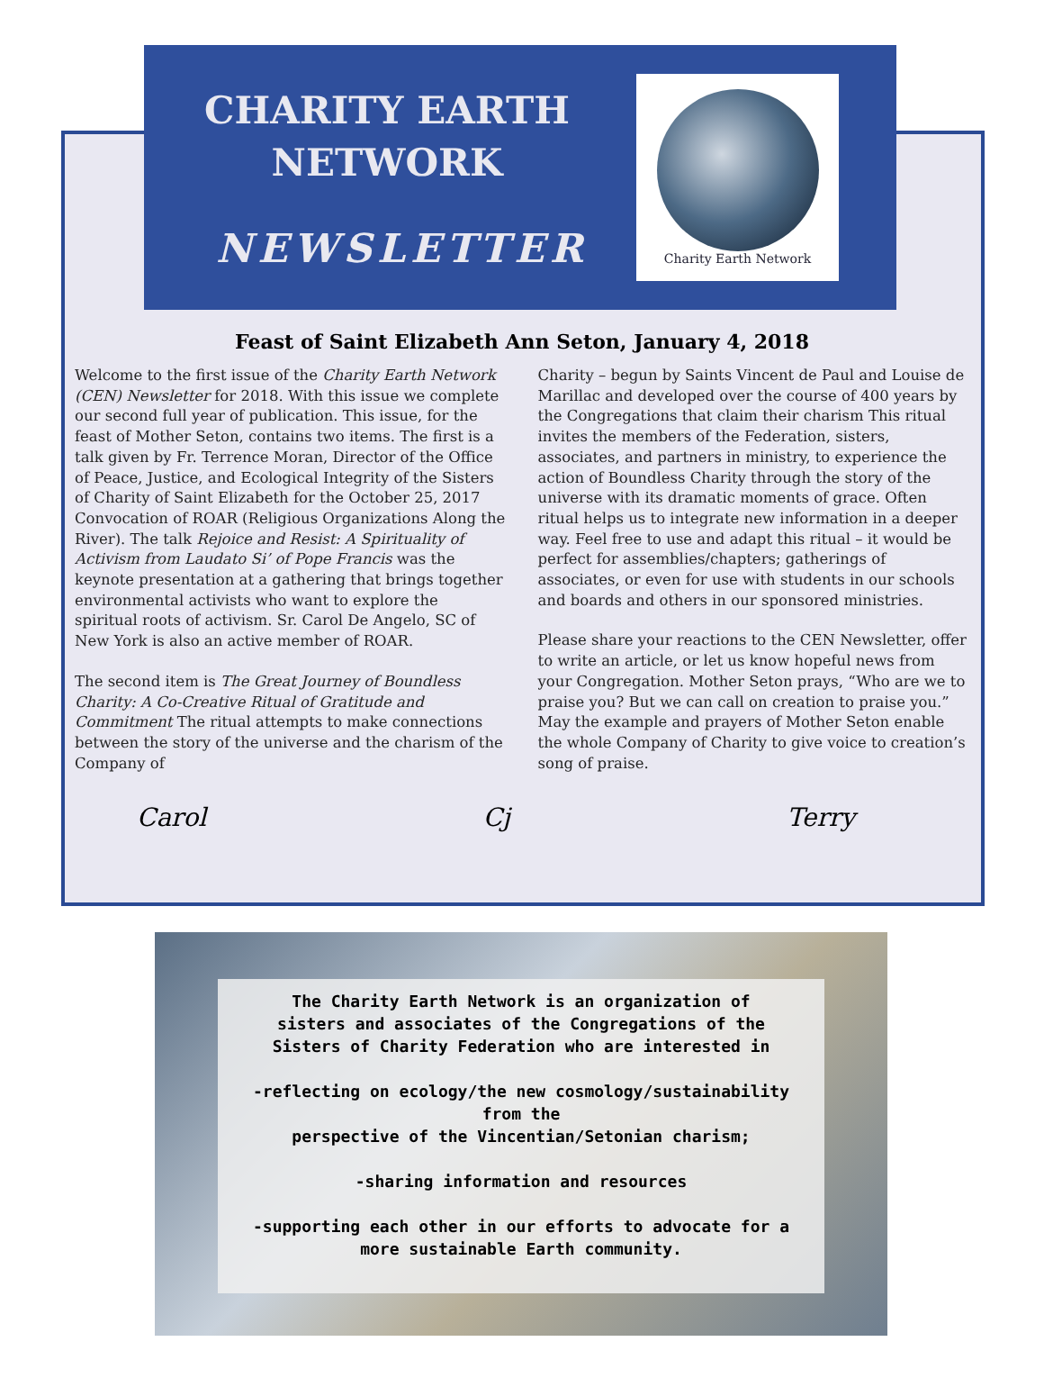CHARITY EARTH NETWORK
NEWSLETTER
Charity Earth Network
Feast of Saint Elizabeth Ann Seton, January 4, 2018
Welcome to the first issue of the Charity Earth Network (CEN) Newsletter for 2018. With this issue we complete our second full year of publication. This issue, for the feast of Mother Seton, contains two items. The first is a talk given by Fr. Terrence Moran, Director of the Office of Peace, Justice, and Ecological Integrity of the Sisters of Charity of Saint Elizabeth for the October 25, 2017 Convocation of ROAR (Religious Organizations Along the River). The talk Rejoice and Resist: A Spirituality of Activism from Laudato Si’ of Pope Francis was the keynote presentation at a gathering that brings together environmental activists who want to explore the spiritual roots of activism. Sr. Carol De Angelo, SC of New York is also an active member of ROAR.
The second item is The Great Journey of Boundless Charity: A Co-Creative Ritual of Gratitude and Commitment The ritual attempts to make connections between the story of the universe and the charism of the Company of
Charity – begun by Saints Vincent de Paul and Louise de Marillac and developed over the course of 400 years by the Congregations that claim their charism This ritual invites the members of the Federation, sisters, associates, and partners in ministry, to experience the action of Boundless Charity through the story of the universe with its dramatic moments of grace. Often ritual helps us to integrate new information in a deeper way. Feel free to use and adapt this ritual – it would be perfect for assemblies/chapters; gatherings of associates, or even for use with students in our schools and boards and others in our sponsored ministries.
Please share your reactions to the CEN Newsletter, offer to write an article, or let us know hopeful news from your Congregation. Mother Seton prays, “Who are we to praise you? But we can call on creation to praise you.” May the example and prayers of Mother Seton enable the whole Company of Charity to give voice to creation’s song of praise.
Carol Cj Terry
The Charity Earth Network is an organization of
sisters and associates of the Congregations of the
Sisters of Charity Federation who are interested in
-reflecting on ecology/the new cosmology/sustainability
from the
perspective of the Vincentian/Setonian charism;
-sharing information and resources
-supporting each other in our efforts to advocate for a
more sustainable Earth community.